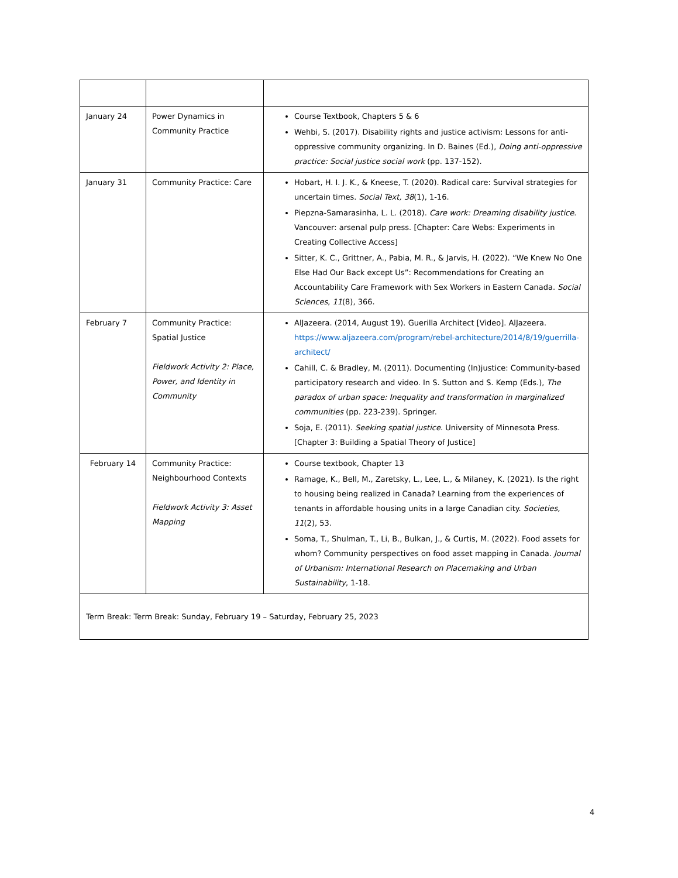| January 24 | Power Dynamics in Community Practice | Course Textbook, Chapters 5 & 6 Wehbi, S. (2017). Disability rights and justice activism: Lessons for anti-oppressive community organizing. In D. Baines (Ed.), Doing anti-oppressive practice: Social justice social work (pp. 137-152). |
| January 31 | Community Practice: Care | Hobart, H. I. J. K., & Kneese, T. (2020). Radical care: Survival strategies for uncertain times. Social Text, 38 (1), 1-16. Piepzna-Samarasinha, L. L. (2018). Care work: Dreaming disability justice . Vancouver: arsenal pulp press. [Chapter: Care Webs: Experiments in Creating Collective Access] Sitter, K. C., Grittner, A., Pabia, M. R., & Jarvis, H. (2022). “We Knew No One Else Had Our Back except Us”: Recommendations for Creating an Accountability Care Framework with Sex Workers in Eastern Canada. Social Sciences , 11 (8), 366. |
| February 7 | Community Practice: Spatial Justice Fieldwork Activity 2: Place, Power, and Identity in Community | AlJazeera. (2014, August 19). Guerilla Architect [Video]. AlJazeera. https://www.aljazeera.com/program/rebel-architecture/2014/8/19/guerrilla-architect/ Cahill, C. & Bradley, M. (2011). Documenting (In)justice: Community-based participatory research and video. In S. Sutton and S. Kemp (Eds.), The paradox of urban space: Inequality and transformation in marginalized communities (pp. 223-239). Springer. Soja, E. (2011). Seeking spatial justice . University of Minnesota Press. [Chapter 3: Building a Spatial Theory of Justice] |
| February 14 | Community Practice: Neighbourhood Contexts Fieldwork Activity 3: Asset Mapping | Course textbook, Chapter 13 Ramage, K., Bell, M., Zaretsky, L., Lee, L., & Milaney, K. (2021). Is the right to housing being realized in Canada? Learning from the experiences of tenants in affordable housing units in a large Canadian city. Societies, 11 (2), 53. Soma, T., Shulman, T., Li, B., Bulkan, J., & Curtis, M. (2022). Food assets for whom? Community perspectives on food asset mapping in Canada. Journal of Urbanism: International Research on Placemaking and Urban Sustainability , 1-18. |
| Term Break: Term Break: Sunday, February 19 – Saturday, February 25, 2023 | | |
4